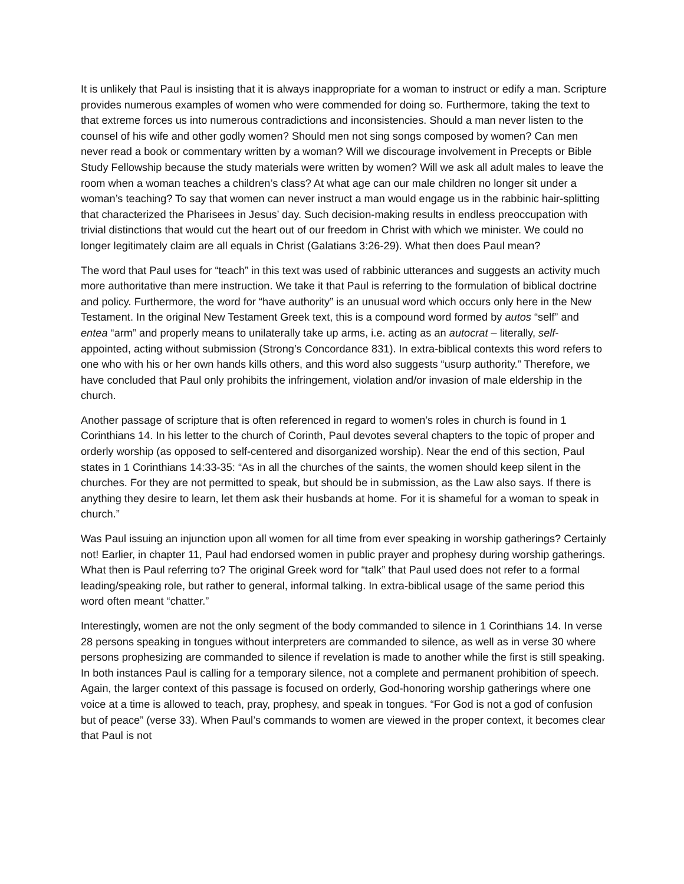It is unlikely that Paul is insisting that it is always inappropriate for a woman to instruct or edify a man. Scripture provides numerous examples of women who were commended for doing so. Furthermore, taking the text to that extreme forces us into numerous contradictions and inconsistencies. Should a man never listen to the counsel of his wife and other godly women? Should men not sing songs composed by women? Can men never read a book or commentary written by a woman? Will we discourage involvement in Precepts or Bible Study Fellowship because the study materials were written by women? Will we ask all adult males to leave the room when a woman teaches a children’s class? At what age can our male children no longer sit under a woman’s teaching? To say that women can never instruct a man would engage us in the rabbinic hair-splitting that characterized the Pharisees in Jesus’ day. Such decision-making results in endless preoccupation with trivial distinctions that would cut the heart out of our freedom in Christ with which we minister. We could no longer legitimately claim are all equals in Christ (Galatians 3:26-29). What then does Paul mean?
The word that Paul uses for “teach” in this text was used of rabbinic utterances and suggests an activity much more authoritative than mere instruction. We take it that Paul is referring to the formulation of biblical doctrine and policy. Furthermore, the word for “have authority” is an unusual word which occurs only here in the New Testament. In the original New Testament Greek text, this is a compound word formed by autos “self” and entea “arm” and properly means to unilaterally take up arms, i.e. acting as an autocrat – literally, self-appointed, acting without submission (Strong’s Concordance 831). In extra-biblical contexts this word refers to one who with his or her own hands kills others, and this word also suggests “usurp authority.” Therefore, we have concluded that Paul only prohibits the infringement, violation and/or invasion of male eldership in the church.
Another passage of scripture that is often referenced in regard to women’s roles in church is found in 1 Corinthians 14. In his letter to the church of Corinth, Paul devotes several chapters to the topic of proper and orderly worship (as opposed to self-centered and disorganized worship). Near the end of this section, Paul states in 1 Corinthians 14:33-35: “As in all the churches of the saints, the women should keep silent in the churches. For they are not permitted to speak, but should be in submission, as the Law also says. If there is anything they desire to learn, let them ask their husbands at home. For it is shameful for a woman to speak in church.”
Was Paul issuing an injunction upon all women for all time from ever speaking in worship gatherings? Certainly not! Earlier, in chapter 11, Paul had endorsed women in public prayer and prophesy during worship gatherings. What then is Paul referring to? The original Greek word for “talk” that Paul used does not refer to a formal leading/speaking role, but rather to general, informal talking. In extra-biblical usage of the same period this word often meant “chatter.”
Interestingly, women are not the only segment of the body commanded to silence in 1 Corinthians 14. In verse 28 persons speaking in tongues without interpreters are commanded to silence, as well as in verse 30 where persons prophesizing are commanded to silence if revelation is made to another while the first is still speaking. In both instances Paul is calling for a temporary silence, not a complete and permanent prohibition of speech. Again, the larger context of this passage is focused on orderly, God-honoring worship gatherings where one voice at a time is allowed to teach, pray, prophesy, and speak in tongues. “For God is not a god of confusion but of peace” (verse 33). When Paul’s commands to women are viewed in the proper context, it becomes clear that Paul is not